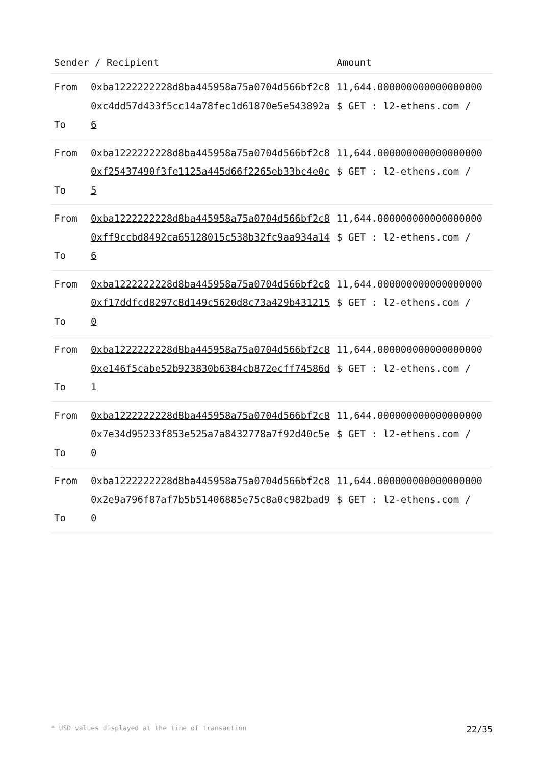| Sender / Recipient | | Amount |
| --- | --- | --- |
| From To | 0xba1222222228d8ba445958a75a0704d566bf2c8 0xc4dd57d433f5cc14a78fec1d61870e5e543892a6 | 11,644.000000000000000000 $ GET : l2-ethens.com / |
| From To | 0xba1222222228d8ba445958a75a0704d566bf2c8 0xf25437490f3fe1125a445d66f2265eb33bc4e0c5 | 11,644.000000000000000000 $ GET : l2-ethens.com / |
| From To | 0xba1222222228d8ba445958a75a0704d566bf2c8 0xff9ccbd8492ca65128015c538b32fc9aa934a146 | 11,644.000000000000000000 $ GET : l2-ethens.com / |
| From To | 0xba1222222228d8ba445958a75a0704d566bf2c8 0xf17ddfcd8297c8d149c5620d8c73a429b4312150 | 11,644.000000000000000000 $ GET : l2-ethens.com / |
| From To | 0xba1222222228d8ba445958a75a0704d566bf2c8 0xe146f5cabe52b923830b6384cb872ecff74586d1 | 11,644.000000000000000000 $ GET : l2-ethens.com / |
| From To | 0xba1222222228d8ba445958a75a0704d566bf2c8 0x7e34d95233f853e525a7a8432778a7f92d40c5e0 | 11,644.000000000000000000 $ GET : l2-ethens.com / |
| From To | 0xba1222222228d8ba445958a75a0704d566bf2c8 0x2e9a796f87af7b5b51406885e75c8a0c982bad90 | 11,644.000000000000000000 $ GET : l2-ethens.com / |
* USD values displayed at the time of transaction 22/35